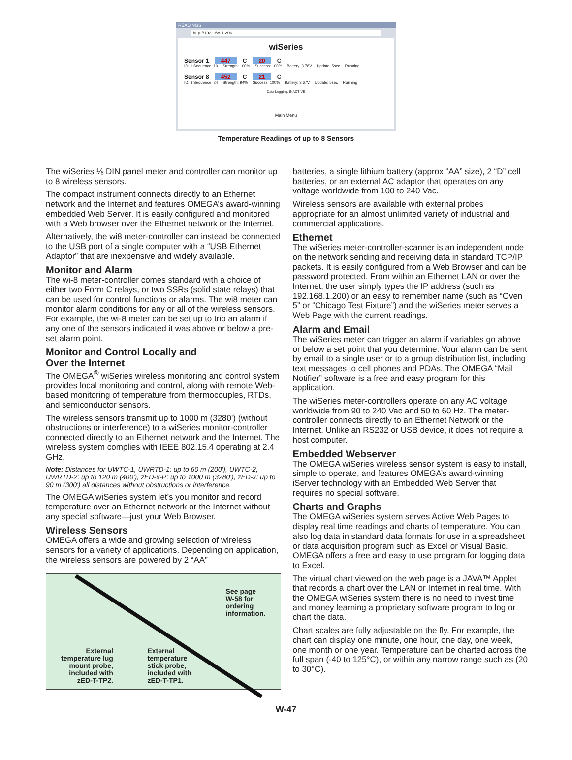READINGS
http://192.168.1.200
wiSeries
Sensor 1 447 C 20 C
ID: 1 Sequence: 10 Strength: 100% Success: 100% Battery: 3.78V Update: 5sec Running
Sensor 8 452 C 21 C
ID: 8 Sequence: 24 Strength: 94% Success: 100% Battery: 3.67V Update: 5sec Running
Data Logging: INACTIVE
Main Menu
Temperature Readings of up to 8 Sensors
The wiSeries ⅛ DIN panel meter and controller can monitor up to 8 wireless sensors.
The compact instrument connects directly to an Ethernet network and the Internet and features OMEGA’s award-winning embedded Web Server. It is easily configured and monitored with a Web browser over the Ethernet network or the Internet.
Alternatively, the wi8 meter-controller can instead be connected to the USB port of a single computer with a “USB Ethernet Adaptor” that are inexpensive and widely available.
Monitor and Alarm
The wi-8 meter-controller comes standard with a choice of either two Form C relays, or two SSRs (solid state relays) that can be used for control functions or alarms. The wi8 meter can monitor alarm conditions for any or all of the wireless sensors. For example, the wi-8 meter can be set up to trip an alarm if any one of the sensors indicated it was above or below a pre-set alarm point.
Monitor and Control Locally and
Over the Internet
The OMEGA<sup>®</sup> wiSeries wireless monitoring and control system provides local monitoring and control, along with remote Web-based monitoring of temperature from thermocouples, RTDs, and semiconductor sensors.
The wireless sensors transmit up to 1000 m (3280') (without obstructions or interference) to a wiSeries monitor-controller connected directly to an Ethernet network and the Internet. The wireless system complies with IEEE 802.15.4 operating at 2.4 GHz.
Note: Distances for UWTC-1, UWRTD-1: up to 60 m (200'), UWTC-2, UWRTD-2: up to 120 m (400'), zED-x-P: up to 1000 m (3280'), zED-x: up to 90 m (300') all distances without obstructions or interference.
The OMEGA wiSeries system let’s you monitor and record temperature over an Ethernet network or the Internet without any special software—just your Web Browser.
Wireless Sensors
OMEGA offers a wide and growing selection of wireless sensors for a variety of applications. Depending on application, the wireless sensors are powered by 2 “AA”
External
temperature lug
mount probe,
included with
zED-T-TP2.
External
temperature
stick probe,
included with
zED-T-TP1.
See page
W-58 for
ordering
information.
batteries, a single lithium battery (approx “AA” size), 2 “D” cell batteries, or an external AC adaptor that operates on any voltage worldwide from 100 to 240 Vac.
Wireless sensors are available with external probes appropriate for an almost unlimited variety of industrial and commercial applications.
Ethernet
The wiSeries meter-controller-scanner is an independent node on the network sending and receiving data in standard TCP/IP packets. It is easily configured from a Web Browser and can be password protected. From within an Ethernet LAN or over the Internet, the user simply types the IP address (such as 192.168.1.200) or an easy to remember name (such as “Oven 5” or “Chicago Test Fixture”) and the wiSeries meter serves a Web Page with the current readings.
Alarm and Email
The wiSeries meter can trigger an alarm if variables go above or below a set point that you determine. Your alarm can be sent by email to a single user or to a group distribution list, including text messages to cell phones and PDAs. The OMEGA “Mail Notifier” software is a free and easy program for this application.
The wiSeries meter-controllers operate on any AC voltage worldwide from 90 to 240 Vac and 50 to 60 Hz. The meter-controller connects directly to an Ethernet Network or the Internet. Unlike an RS232 or USB device, it does not require a host computer.
Embedded Webserver
The OMEGA wiSeries wireless sensor system is easy to install, simple to operate, and features OMEGA’s award-winning iServer technology with an Embedded Web Server that requires no special software.
Charts and Graphs
The OMEGA wiSeries system serves Active Web Pages to display real time readings and charts of temperature. You can also log data in standard data formats for use in a spreadsheet or data acquisition program such as Excel or Visual Basic. OMEGA offers a free and easy to use program for logging data to Excel.
The virtual chart viewed on the web page is a JAVA™ Applet that records a chart over the LAN or Internet in real time. With the OMEGA wiSeries system there is no need to invest time and money learning a proprietary software program to log or chart the data.
Chart scales are fully adjustable on the fly. For example, the chart can display one minute, one hour, one day, one week, one month or one year. Temperature can be charted across the full span (-40 to 125°C), or within any narrow range such as (20 to 30°C).
W-47